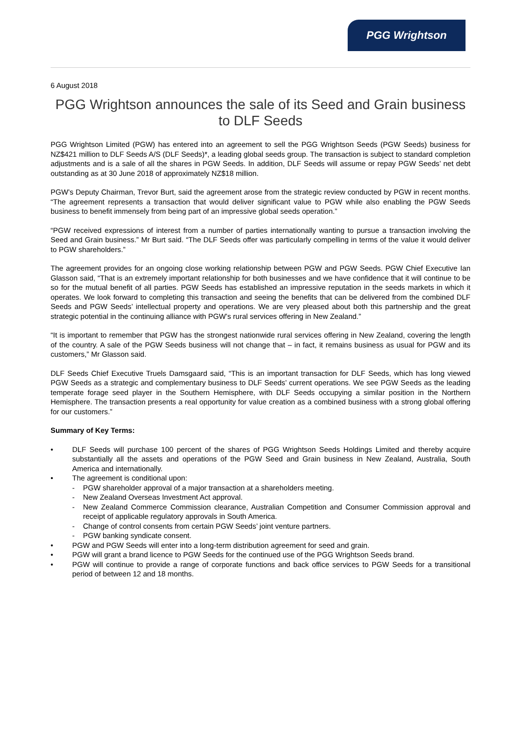PGG Wrightson
6 August 2018
PGG Wrightson announces the sale of its Seed and Grain business to DLF Seeds
PGG Wrightson Limited (PGW) has entered into an agreement to sell the PGG Wrightson Seeds (PGW Seeds) business for NZ$421 million to DLF Seeds A/S (DLF Seeds)*, a leading global seeds group. The transaction is subject to standard completion adjustments and is a sale of all the shares in PGW Seeds. In addition, DLF Seeds will assume or repay PGW Seeds’ net debt outstanding as at 30 June 2018 of approximately NZ$18 million.
PGW’s Deputy Chairman, Trevor Burt, said the agreement arose from the strategic review conducted by PGW in recent months. “The agreement represents a transaction that would deliver significant value to PGW while also enabling the PGW Seeds business to benefit immensely from being part of an impressive global seeds operation.”
“PGW received expressions of interest from a number of parties internationally wanting to pursue a transaction involving the Seed and Grain business.” Mr Burt said. “The DLF Seeds offer was particularly compelling in terms of the value it would deliver to PGW shareholders.”
The agreement provides for an ongoing close working relationship between PGW and PGW Seeds. PGW Chief Executive Ian Glasson said, “That is an extremely important relationship for both businesses and we have confidence that it will continue to be so for the mutual benefit of all parties. PGW Seeds has established an impressive reputation in the seeds markets in which it operates. We look forward to completing this transaction and seeing the benefits that can be delivered from the combined DLF Seeds and PGW Seeds’ intellectual property and operations. We are very pleased about both this partnership and the great strategic potential in the continuing alliance with PGW’s rural services offering in New Zealand.”
“It is important to remember that PGW has the strongest nationwide rural services offering in New Zealand, covering the length of the country. A sale of the PGW Seeds business will not change that – in fact, it remains business as usual for PGW and its customers,” Mr Glasson said.
DLF Seeds Chief Executive Truels Damsgaard said, “This is an important transaction for DLF Seeds, which has long viewed PGW Seeds as a strategic and complementary business to DLF Seeds’ current operations. We see PGW Seeds as the leading temperate forage seed player in the Southern Hemisphere, with DLF Seeds occupying a similar position in the Northern Hemisphere. The transaction presents a real opportunity for value creation as a combined business with a strong global offering for our customers.”
Summary of Key Terms:
• DLF Seeds will purchase 100 percent of the shares of PGG Wrightson Seeds Holdings Limited and thereby acquire substantially all the assets and operations of the PGW Seed and Grain business in New Zealand, Australia, South America and internationally.
• The agreement is conditional upon:
- PGW shareholder approval of a major transaction at a shareholders meeting.
- New Zealand Overseas Investment Act approval.
- New Zealand Commerce Commission clearance, Australian Competition and Consumer Commission approval and receipt of applicable regulatory approvals in South America.
- Change of control consents from certain PGW Seeds’ joint venture partners.
- PGW banking syndicate consent.
• PGW and PGW Seeds will enter into a long-term distribution agreement for seed and grain.
• PGW will grant a brand licence to PGW Seeds for the continued use of the PGG Wrightson Seeds brand.
• PGW will continue to provide a range of corporate functions and back office services to PGW Seeds for a transitional period of between 12 and 18 months.